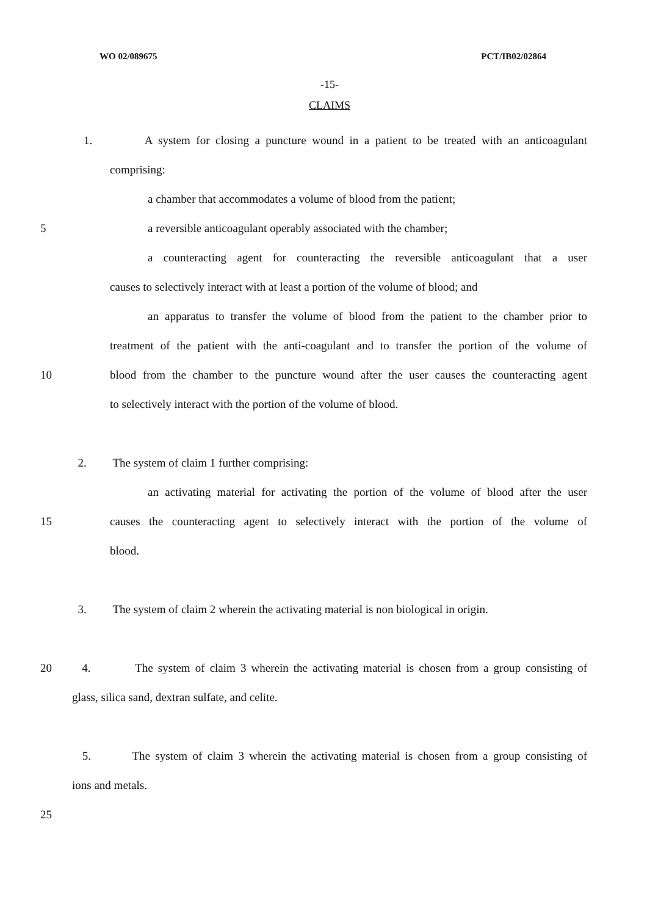WO 02/089675 PCT/IB02/02864
-15-
CLAIMS
1. A system for closing a puncture wound in a patient to be treated with an anticoagulant
comprising:
a chamber that accommodates a volume of blood from the patient;
5 a reversible anticoagulant operably associated with the chamber;
a counteracting agent for counteracting the reversible anticoagulant that a user
causes to selectively interact with at least a portion of the volume of blood; and
an apparatus to transfer the volume of blood from the patient to the chamber prior to
treatment of the patient with the anti-coagulant and to transfer the portion of the volume of
10 blood from the chamber to the puncture wound after the user causes the counteracting agent
to selectively interact with the portion of the volume of blood.
2. The system of claim 1 further comprising:
an activating material for activating the portion of the volume of blood after the user
15 causes the counteracting agent to selectively interact with the portion of the volume of
blood.
3. The system of claim 2 wherein the activating material is non biological in origin.
20 4. The system of claim 3 wherein the activating material is chosen from a group consisting of
glass, silica sand, dextran sulfate, and celite.
5. The system of claim 3 wherein the activating material is chosen from a group consisting of
ions and metals.
25